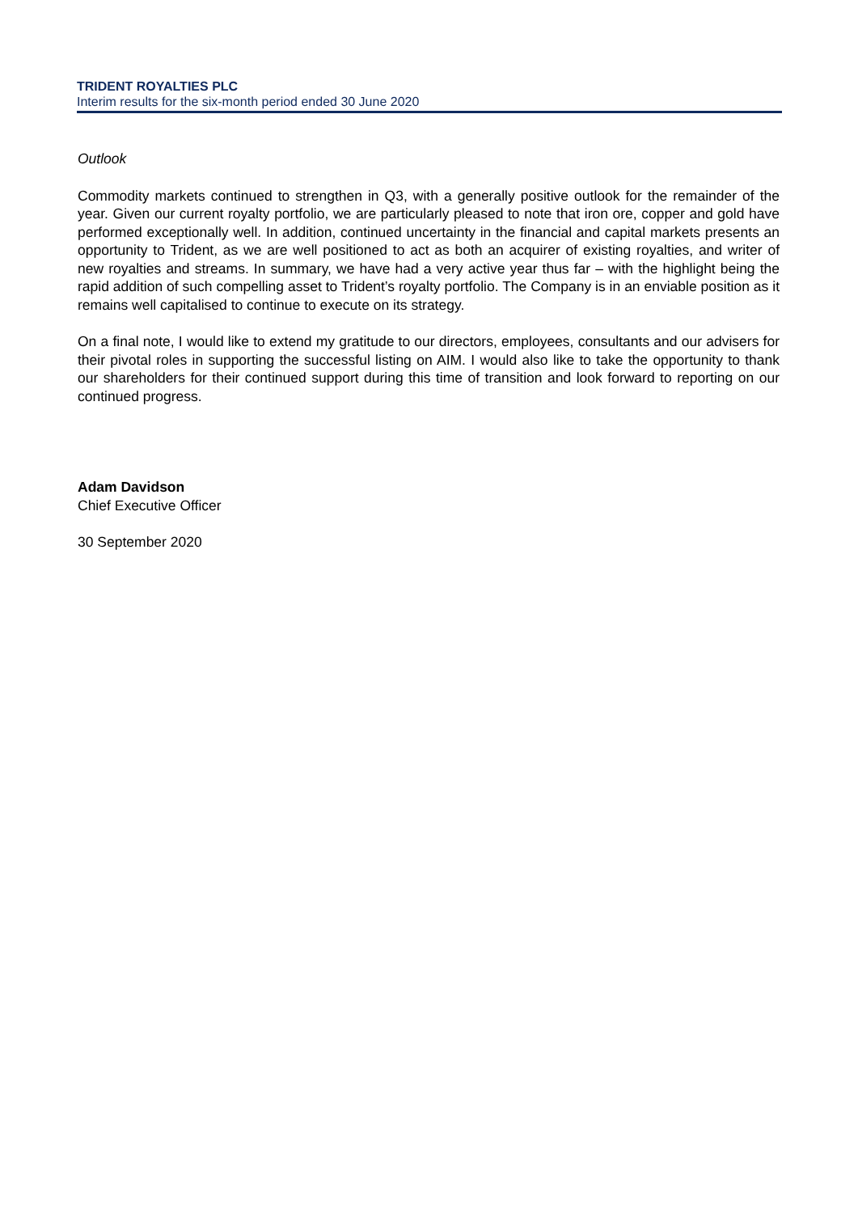TRIDENT ROYALTIES PLC
Interim results for the six-month period ended 30 June 2020
Outlook
Commodity markets continued to strengthen in Q3, with a generally positive outlook for the remainder of the year. Given our current royalty portfolio, we are particularly pleased to note that iron ore, copper and gold have performed exceptionally well. In addition, continued uncertainty in the financial and capital markets presents an opportunity to Trident, as we are well positioned to act as both an acquirer of existing royalties, and writer of new royalties and streams. In summary, we have had a very active year thus far – with the highlight being the rapid addition of such compelling asset to Trident’s royalty portfolio. The Company is in an enviable position as it remains well capitalised to continue to execute on its strategy.
On a final note, I would like to extend my gratitude to our directors, employees, consultants and our advisers for their pivotal roles in supporting the successful listing on AIM. I would also like to take the opportunity to thank our shareholders for their continued support during this time of transition and look forward to reporting on our continued progress.
Adam Davidson
Chief Executive Officer
30 September 2020